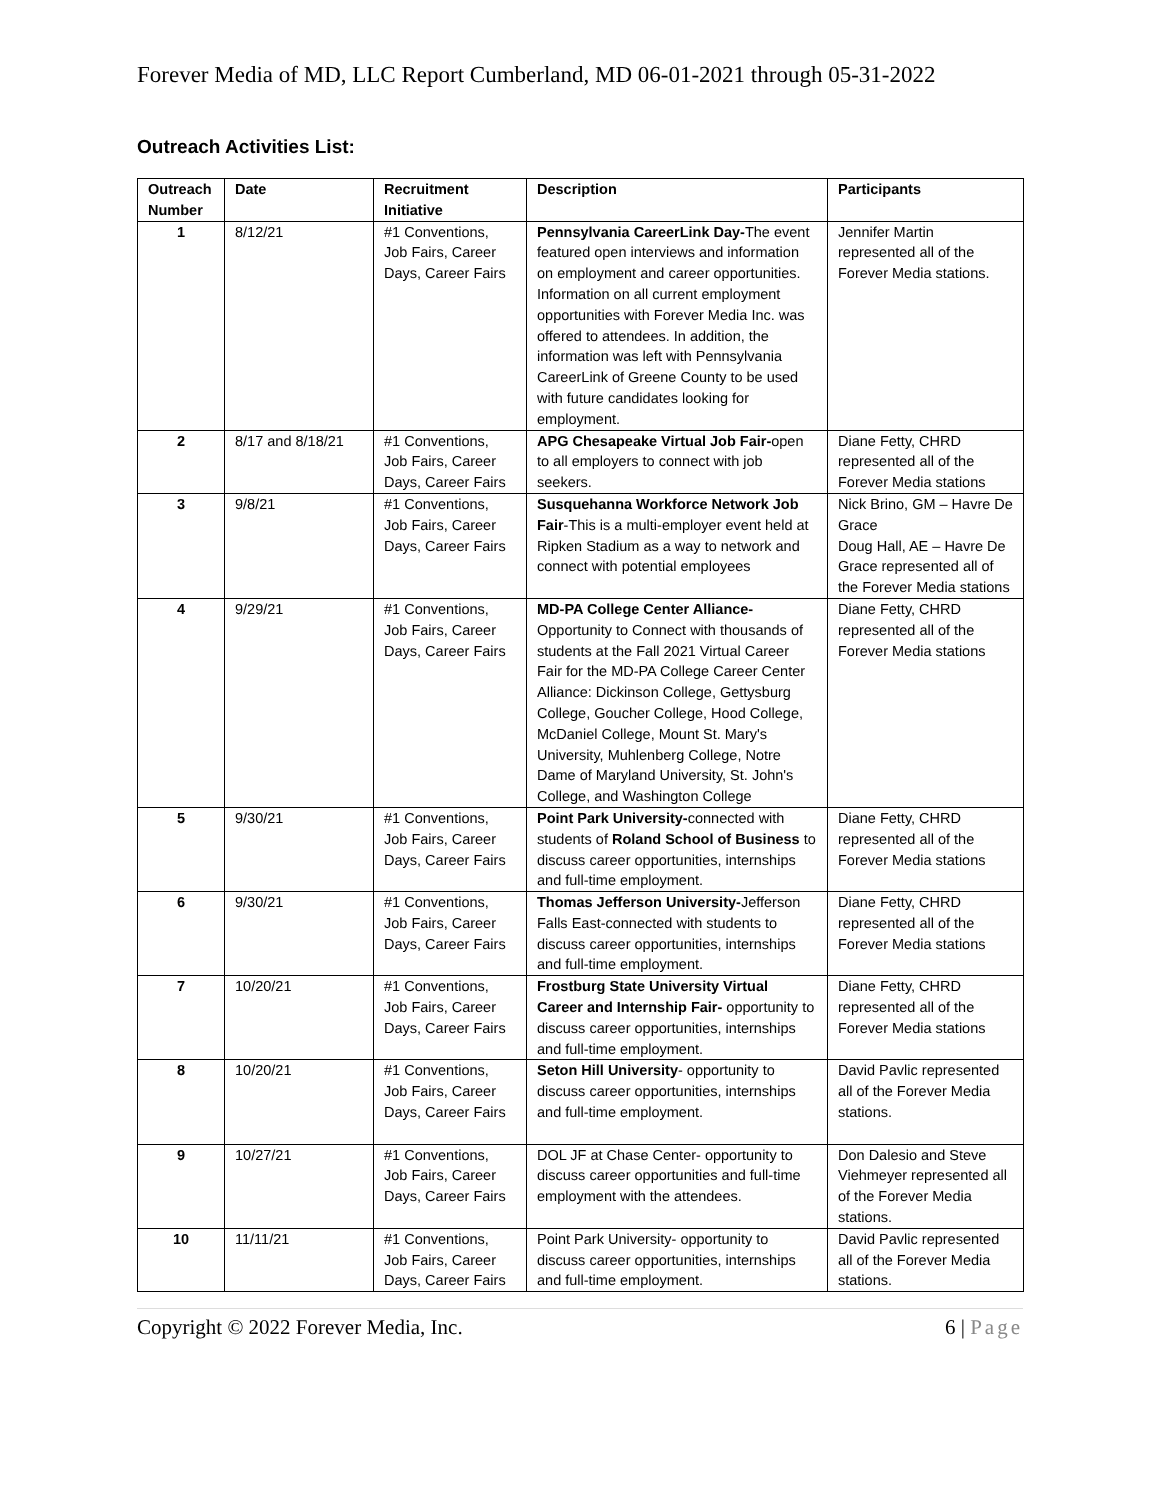Forever Media of MD, LLC Report Cumberland, MD 06-01-2021 through 05-31-2022
Outreach Activities List:
| Outreach Number | Date | Recruitment Initiative | Description | Participants |
| --- | --- | --- | --- | --- |
| 1 | 8/12/21 | #1 Conventions, Job Fairs, Career Days, Career Fairs | Pennsylvania CareerLink Day- The event featured open interviews and information on employment and career opportunities. Information on all current employment opportunities with Forever Media Inc. was offered to attendees. In addition, the information was left with Pennsylvania CareerLink of Greene County to be used with future candidates looking for employment. | Jennifer Martin represented all of the Forever Media stations. |
| 2 | 8/17 and 8/18/21 | #1 Conventions, Job Fairs, Career Days, Career Fairs | APG Chesapeake Virtual Job Fair- open to all employers to connect with job seekers. | Diane Fetty, CHRD represented all of the Forever Media stations |
| 3 | 9/8/21 | #1 Conventions, Job Fairs, Career Days, Career Fairs | Susquehanna Workforce Network Job Fair -This is a multi-employer event held at Ripken Stadium as a way to network and connect with potential employees | Nick Brino, GM – Havre De Grace Doug Hall, AE – Havre De Grace represented all of the Forever Media stations |
| 4 | 9/29/21 | #1 Conventions, Job Fairs, Career Days, Career Fairs | MD-PA College Center Alliance- Opportunity to Connect with thousands of students at the Fall 2021 Virtual Career Fair for the MD-PA College Career Center Alliance: Dickinson College, Gettysburg College, Goucher College, Hood College, McDaniel College, Mount St. Mary's University, Muhlenberg College, Notre Dame of Maryland University, St. John's College, and Washington College | Diane Fetty, CHRD represented all of the Forever Media stations |
| 5 | 9/30/21 | #1 Conventions, Job Fairs, Career Days, Career Fairs | Point Park University- connected with students of Roland School of Business to discuss career opportunities, internships and full-time employment. | Diane Fetty, CHRD represented all of the Forever Media stations |
| 6 | 9/30/21 | #1 Conventions, Job Fairs, Career Days, Career Fairs | Thomas Jefferson University- Jefferson Falls East-connected with students to discuss career opportunities, internships and full-time employment. | Diane Fetty, CHRD represented all of the Forever Media stations |
| 7 | 10/20/21 | #1 Conventions, Job Fairs, Career Days, Career Fairs | Frostburg State University Virtual Career and Internship Fair- opportunity to discuss career opportunities, internships and full-time employment. | Diane Fetty, CHRD represented all of the Forever Media stations |
| 8 | 10/20/21 | #1 Conventions, Job Fairs, Career Days, Career Fairs | Seton Hill University - opportunity to discuss career opportunities, internships and full-time employment. | David Pavlic represented all of the Forever Media stations. |
| 9 | 10/27/21 | #1 Conventions, Job Fairs, Career Days, Career Fairs | DOL JF at Chase Center- opportunity to discuss career opportunities and full-time employment with the attendees. | Don Dalesio and Steve Viehmeyer represented all of the Forever Media stations. |
| 10 | 11/11/21 | #1 Conventions, Job Fairs, Career Days, Career Fairs | Point Park University- opportunity to discuss career opportunities, internships and full-time employment. | David Pavlic represented all of the Forever Media stations. |
Copyright © 2022 Forever Media, Inc. 6 | Page